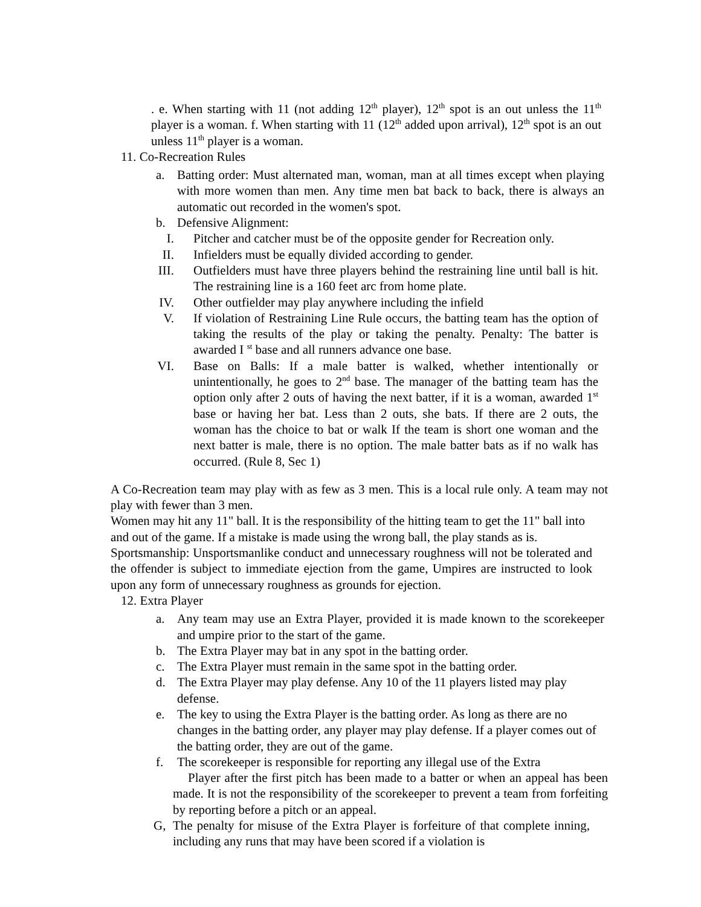. e. When starting with 11 (not adding 12<sup>th</sup> player), 12<sup>th</sup> spot is an out unless the 11<sup>th</sup> player is a woman. f. When starting with 11 (12<sup>th</sup> added upon arrival), 12<sup>th</sup> spot is an out unless 11<sup>th</sup> player is a woman.
11. Co-Recreation Rules
a. Batting order: Must alternated man, woman, man at all times except when playing with more women than men. Any time men bat back to back, there is always an automatic out recorded in the women's spot.
b. Defensive Alignment:
I. Pitcher and catcher must be of the opposite gender for Recreation only.
II. Infielders must be equally divided according to gender.
III.
Outfielders must have three players behind the restraining line until ball is hit. The restraining line is a 160 feet arc from home plate.
IV. Other outfielder may play anywhere including the infield
V. If violation of Restraining Line Rule occurs, the batting team has the option of taking the results of the play or taking the penalty. Penalty: The batter is awarded I <sup>st</sup> base and all runners advance one base.
VI. Base on Balls: If a male batter is walked, whether intentionally or unintentionally, he goes to 2<sup>nd</sup> base. The manager of the batting team has the option only after 2 outs of having the next batter, if it is a woman, awarded 1<sup>st</sup> base or having her bat. Less than 2 outs, she bats. If there are 2 outs, the woman has the choice to bat or walk If the team is short one woman and the next batter is male, there is no option. The male batter bats as if no walk has occurred. (Rule 8, Sec 1)
A Co-Recreation team may play with as few as 3 men. This is a local rule only. A team may not play with fewer than 3 men.
Women may hit any 11" ball. It is the responsibility of the hitting team to get the 11" ball into and out of the game. If a mistake is made using the wrong ball, the play stands as is.
Sportsmanship: Unsportsmanlike conduct and unnecessary roughness will not be tolerated and the offender is subject to immediate ejection from the game, Umpires are instructed to look upon any form of unnecessary roughness as grounds for ejection.
12. Extra Player
a. Any team may use an Extra Player, provided it is made known to the scorekeeper and umpire prior to the start of the game.
b. The Extra Player may bat in any spot in the batting order.
c. The Extra Player must remain in the same spot in the batting order.
d. The Extra Player may play defense. Any 10 of the 11 players listed may play defense.
e. The key to using the Extra Player is the batting order. As long as there are no changes in the batting order, any player may play defense. If a player comes out of the batting order, they are out of the game.
f. The scorekeeper is responsible for reporting any illegal use of the Extra
Player after the first pitch has been made to a batter or when an appeal has been made. It is not the responsibility of the scorekeeper to prevent a team from forfeiting by reporting before a pitch or an appeal.
G, The penalty for misuse of the Extra Player is forfeiture of that complete inning, including any runs that may have been scored if a violation is